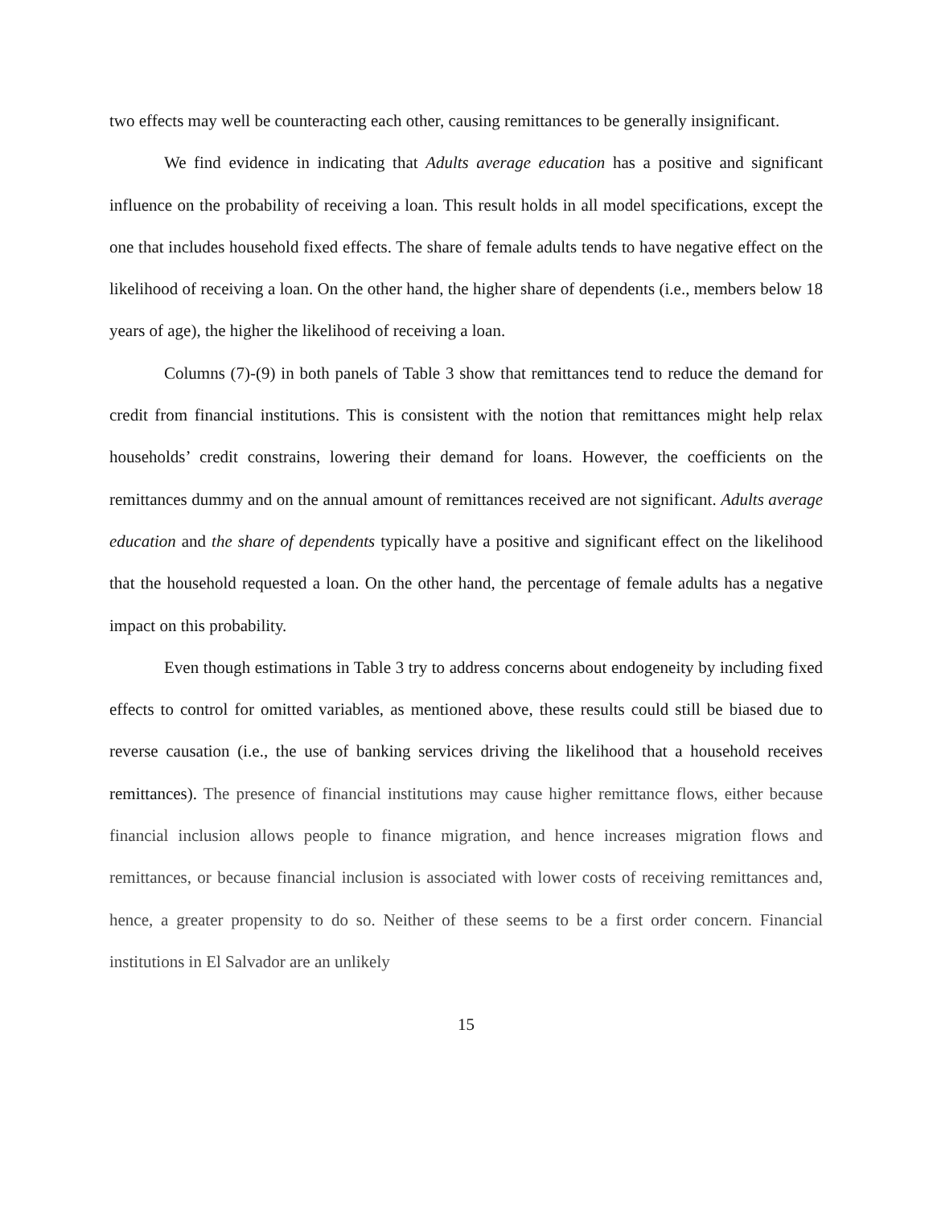two effects may well be counteracting each other, causing remittances to be generally insignificant.
We find evidence in indicating that Adults average education has a positive and significant influence on the probability of receiving a loan. This result holds in all model specifications, except the one that includes household fixed effects. The share of female adults tends to have negative effect on the likelihood of receiving a loan. On the other hand, the higher share of dependents (i.e., members below 18 years of age), the higher the likelihood of receiving a loan.
Columns (7)-(9) in both panels of Table 3 show that remittances tend to reduce the demand for credit from financial institutions. This is consistent with the notion that remittances might help relax households’ credit constrains, lowering their demand for loans. However, the coefficients on the remittances dummy and on the annual amount of remittances received are not significant. Adults average education and the share of dependents typically have a positive and significant effect on the likelihood that the household requested a loan. On the other hand, the percentage of female adults has a negative impact on this probability.
Even though estimations in Table 3 try to address concerns about endogeneity by including fixed effects to control for omitted variables, as mentioned above, these results could still be biased due to reverse causation (i.e., the use of banking services driving the likelihood that a household receives remittances). The presence of financial institutions may cause higher remittance flows, either because financial inclusion allows people to finance migration, and hence increases migration flows and remittances, or because financial inclusion is associated with lower costs of receiving remittances and, hence, a greater propensity to do so. Neither of these seems to be a first order concern. Financial institutions in El Salvador are an unlikely
15